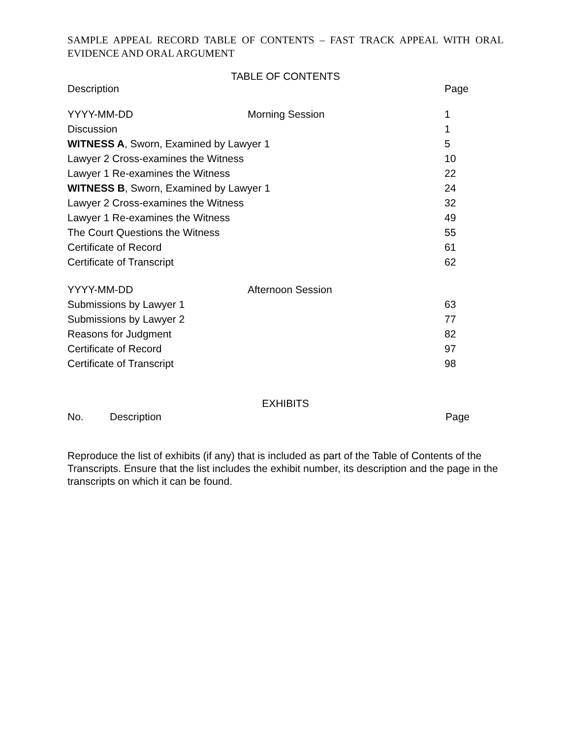SAMPLE APPEAL RECORD TABLE OF CONTENTS – FAST TRACK APPEAL WITH ORAL EVIDENCE AND ORAL ARGUMENT
TABLE OF CONTENTS
| Description | | Page |
| --- | --- | --- |
| YYYY-MM-DD | Morning Session | 1 |
| Discussion | | 1 |
| WITNESS A , Sworn, Examined by Lawyer 1 | | 5 |
| Lawyer 2 Cross-examines the Witness | | 10 |
| Lawyer 1 Re-examines the Witness | | 22 |
| WITNESS B , Sworn, Examined by Lawyer 1 | | 24 |
| Lawyer 2 Cross-examines the Witness | | 32 |
| Lawyer 1 Re-examines the Witness | | 49 |
| The Court Questions the Witness | | 55 |
| Certificate of Record | | 61 |
| Certificate of Transcript | | 62 |
| YYYY-MM-DD | Afternoon Session | |
| Submissions by Lawyer 1 | | 63 |
| Submissions by Lawyer 2 | | 77 |
| Reasons for Judgment | | 82 |
| Certificate of Record | | 97 |
| Certificate of Transcript | | 98 |
EXHIBITS
| No. | Description | Page |
| --- | --- | --- |
Reproduce the list of exhibits (if any) that is included as part of the Table of Contents of the Transcripts. Ensure that the list includes the exhibit number, its description and the page in the transcripts on which it can be found.